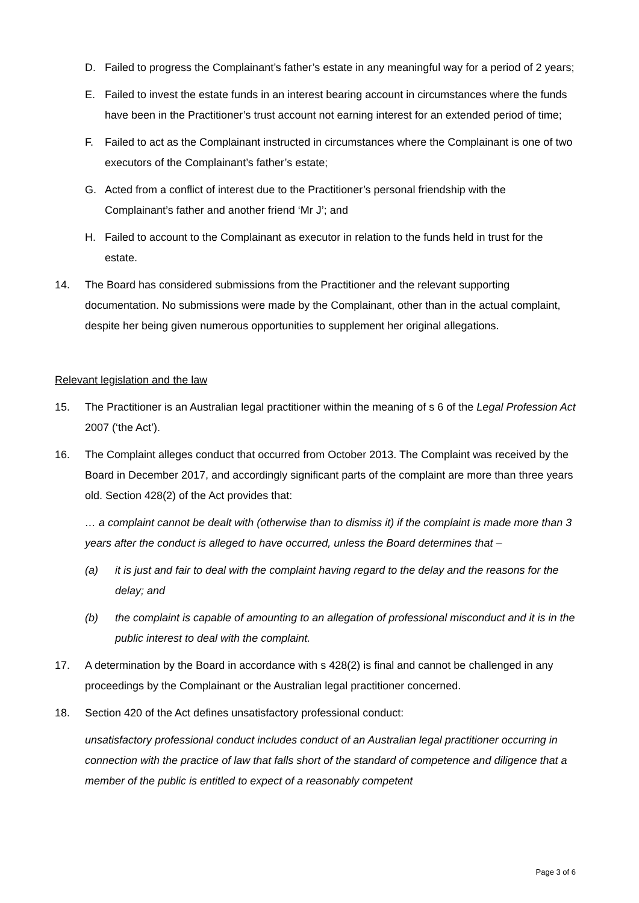D. Failed to progress the Complainant’s father’s estate in any meaningful way for a period of 2 years;
E. Failed to invest the estate funds in an interest bearing account in circumstances where the funds have been in the Practitioner’s trust account not earning interest for an extended period of time;
F. Failed to act as the Complainant instructed in circumstances where the Complainant is one of two executors of the Complainant’s father’s estate;
G. Acted from a conflict of interest due to the Practitioner’s personal friendship with the Complainant’s father and another friend ‘Mr J’; and
H. Failed to account to the Complainant as executor in relation to the funds held in trust for the estate.
14. The Board has considered submissions from the Practitioner and the relevant supporting documentation. No submissions were made by the Complainant, other than in the actual complaint, despite her being given numerous opportunities to supplement her original allegations.
Relevant legislation and the law
15. The Practitioner is an Australian legal practitioner within the meaning of s 6 of the Legal Profession Act 2007 (‘the Act’).
16. The Complaint alleges conduct that occurred from October 2013. The Complaint was received by the Board in December 2017, and accordingly significant parts of the complaint are more than three years old. Section 428(2) of the Act provides that:
… a complaint cannot be dealt with (otherwise than to dismiss it) if the complaint is made more than 3 years after the conduct is alleged to have occurred, unless the Board determines that –
(a) it is just and fair to deal with the complaint having regard to the delay and the reasons for the delay; and
(b) the complaint is capable of amounting to an allegation of professional misconduct and it is in the public interest to deal with the complaint.
17. A determination by the Board in accordance with s 428(2) is final and cannot be challenged in any proceedings by the Complainant or the Australian legal practitioner concerned.
18. Section 420 of the Act defines unsatisfactory professional conduct:
unsatisfactory professional conduct includes conduct of an Australian legal practitioner occurring in connection with the practice of law that falls short of the standard of competence and diligence that a member of the public is entitled to expect of a reasonably competent
Page 3 of 6